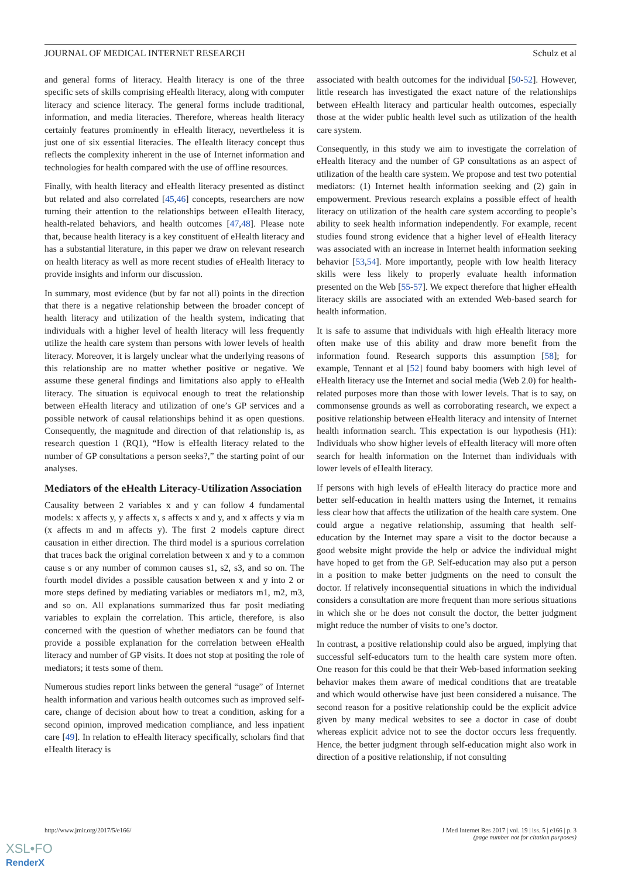JOURNAL OF MEDICAL INTERNET RESEARCH Schulz et al
and general forms of literacy. Health literacy is one of the three specific sets of skills comprising eHealth literacy, along with computer literacy and science literacy. The general forms include traditional, information, and media literacies. Therefore, whereas health literacy certainly features prominently in eHealth literacy, nevertheless it is just one of six essential literacies. The eHealth literacy concept thus reflects the complexity inherent in the use of Internet information and technologies for health compared with the use of offline resources.
Finally, with health literacy and eHealth literacy presented as distinct but related and also correlated [45,46] concepts, researchers are now turning their attention to the relationships between eHealth literacy, health-related behaviors, and health outcomes [47,48]. Please note that, because health literacy is a key constituent of eHealth literacy and has a substantial literature, in this paper we draw on relevant research on health literacy as well as more recent studies of eHealth literacy to provide insights and inform our discussion.
In summary, most evidence (but by far not all) points in the direction that there is a negative relationship between the broader concept of health literacy and utilization of the health system, indicating that individuals with a higher level of health literacy will less frequently utilize the health care system than persons with lower levels of health literacy. Moreover, it is largely unclear what the underlying reasons of this relationship are no matter whether positive or negative. We assume these general findings and limitations also apply to eHealth literacy. The situation is equivocal enough to treat the relationship between eHealth literacy and utilization of one’s GP services and a possible network of causal relationships behind it as open questions. Consequently, the magnitude and direction of that relationship is, as research question 1 (RQ1), “How is eHealth literacy related to the number of GP consultations a person seeks?,” the starting point of our analyses.
Mediators of the eHealth Literacy-Utilization Association
Causality between 2 variables x and y can follow 4 fundamental models: x affects y, y affects x, s affects x and y, and x affects y via m (x affects m and m affects y). The first 2 models capture direct causation in either direction. The third model is a spurious correlation that traces back the original correlation between x and y to a common cause s or any number of common causes s1, s2, s3, and so on. The fourth model divides a possible causation between x and y into 2 or more steps defined by mediating variables or mediators m1, m2, m3, and so on. All explanations summarized thus far posit mediating variables to explain the correlation. This article, therefore, is also concerned with the question of whether mediators can be found that provide a possible explanation for the correlation between eHealth literacy and number of GP visits. It does not stop at positing the role of mediators; it tests some of them.
Numerous studies report links between the general “usage” of Internet health information and various health outcomes such as improved self-care, change of decision about how to treat a condition, asking for a second opinion, improved medication compliance, and less inpatient care [49]. In relation to eHealth literacy specifically, scholars find that eHealth literacy is
associated with health outcomes for the individual [50-52]. However, little research has investigated the exact nature of the relationships between eHealth literacy and particular health outcomes, especially those at the wider public health level such as utilization of the health care system.
Consequently, in this study we aim to investigate the correlation of eHealth literacy and the number of GP consultations as an aspect of utilization of the health care system. We propose and test two potential mediators: (1) Internet health information seeking and (2) gain in empowerment. Previous research explains a possible effect of health literacy on utilization of the health care system according to people’s ability to seek health information independently. For example, recent studies found strong evidence that a higher level of eHealth literacy was associated with an increase in Internet health information seeking behavior [53,54]. More importantly, people with low health literacy skills were less likely to properly evaluate health information presented on the Web [55-57]. We expect therefore that higher eHealth literacy skills are associated with an extended Web-based search for health information.
It is safe to assume that individuals with high eHealth literacy more often make use of this ability and draw more benefit from the information found. Research supports this assumption [58]; for example, Tennant et al [52] found baby boomers with high level of eHealth literacy use the Internet and social media (Web 2.0) for health-related purposes more than those with lower levels. That is to say, on commonsense grounds as well as corroborating research, we expect a positive relationship between eHealth literacy and intensity of Internet health information search. This expectation is our hypothesis (H1): Individuals who show higher levels of eHealth literacy will more often search for health information on the Internet than individuals with lower levels of eHealth literacy.
If persons with high levels of eHealth literacy do practice more and better self-education in health matters using the Internet, it remains less clear how that affects the utilization of the health care system. One could argue a negative relationship, assuming that health self-education by the Internet may spare a visit to the doctor because a good website might provide the help or advice the individual might have hoped to get from the GP. Self-education may also put a person in a position to make better judgments on the need to consult the doctor. If relatively inconsequential situations in which the individual considers a consultation are more frequent than more serious situations in which she or he does not consult the doctor, the better judgment might reduce the number of visits to one’s doctor.
In contrast, a positive relationship could also be argued, implying that successful self-educators turn to the health care system more often. One reason for this could be that their Web-based information seeking behavior makes them aware of medical conditions that are treatable and which would otherwise have just been considered a nuisance. The second reason for a positive relationship could be the explicit advice given by many medical websites to see a doctor in case of doubt whereas explicit advice not to see the doctor occurs less frequently. Hence, the better judgment through self-education might also work in direction of a positive relationship, if not consulting
http://www.jmir.org/2017/5/e166/ J Med Internet Res 2017 | vol. 19 | iss. 5 | e166 | p. 3
(page number not for citation purposes)
XSL•FO
RenderX